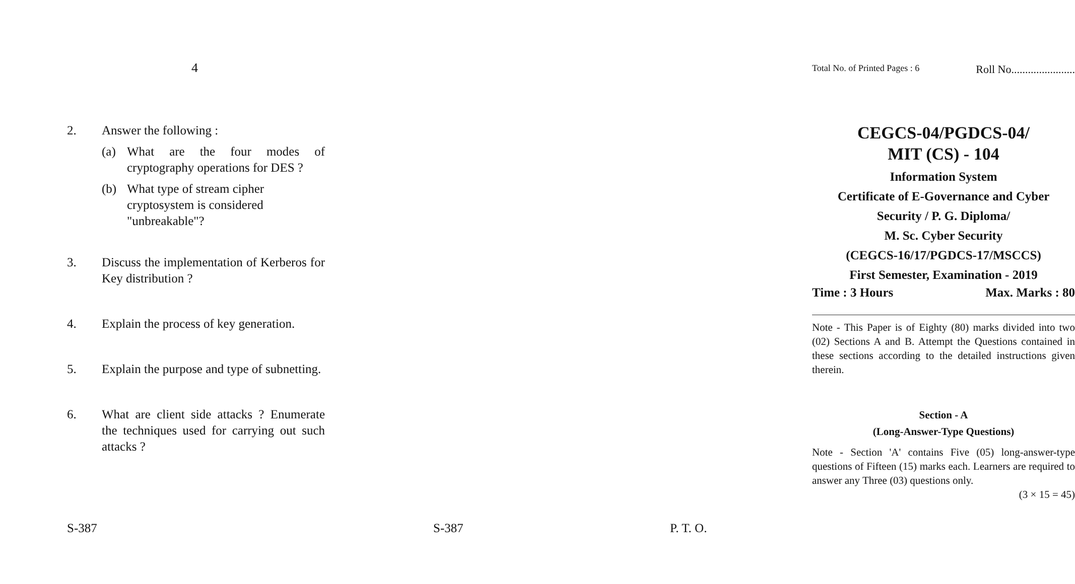4
2. Answer the following :
(a) What are the four modes of cryptography operations for DES ?
(b) What type of stream cipher cryptosystem is considered "unbreakable"?
3. Discuss the implementation of Kerberos for Key distribution ?
4. Explain the process of key generation.
5. Explain the purpose and type of subnetting.
6. What are client side attacks ? Enumerate the techniques used for carrying out such attacks ?
S-387
Total No. of Printed Pages : 6 Roll No.......................
CEGCS-04/PGDCS-04/
MIT (CS) - 104
Information System
Certificate of E-Governance and Cyber
Security / P. G. Diploma/
M. Sc. Cyber Security
(CEGCS-16/17/PGDCS-17/MSCCS)
First Semester, Examination - 2019
Time : 3 Hours Max. Marks : 80
Note - This Paper is of Eighty (80) marks divided into two (02) Sections A and B. Attempt the Questions contained in these sections according to the detailed instructions given therein.
Section - A
(Long-Answer-Type Questions)
Note - Section 'A' contains Five (05) long-answer-type questions of Fifteen (15) marks each. Learners are required to answer any Three (03) questions only.
(3 × 15 = 45)
S-387 P. T. O.